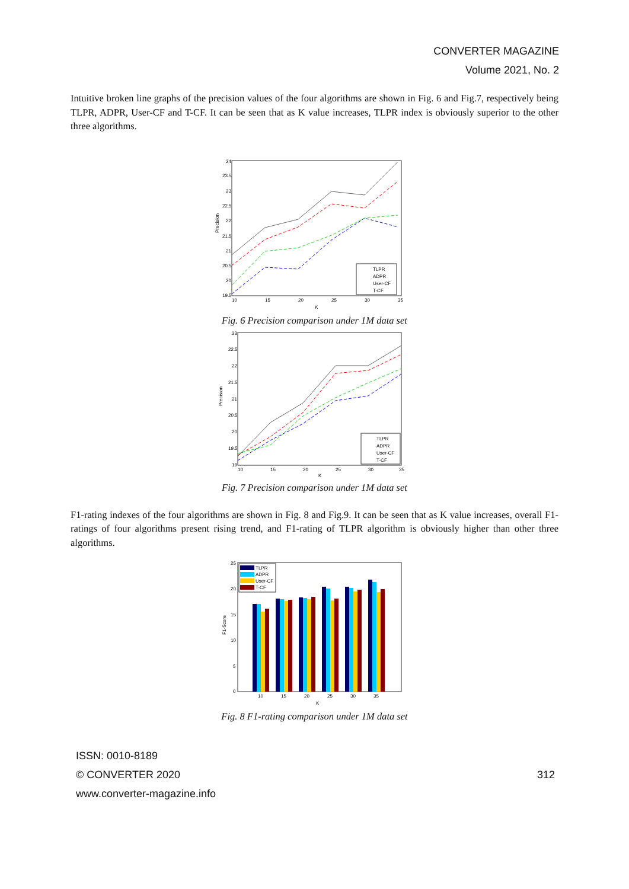CONVERTER MAGAZINE
Volume 2021, No. 2
Intuitive broken line graphs of the precision values of the four algorithms are shown in Fig. 6 and Fig.7, respectively being TLPR, ADPR, User-CF and T-CF. It can be seen that as K value increases, TLPR index is obviously superior to the other three algorithms.
Precision
24
23.5
23
22.5
22
21.5
21
20.5
20
19.5
10
15
20
25
30
35
K
TLPR
ADPR
User-CF
T-CF
Fig. 6 Precision comparison under 1M data set
Precision
23
22.5
22
21.5
21
20.5
20
19.5
19
10
15
20
25
30
35
K
TLPR
ADPR
User-CF
T-CF
Fig. 7 Precision comparison under 1M data set
F1-rating indexes of the four algorithms are shown in Fig. 8 and Fig.9. It can be seen that as K value increases, overall F1-ratings of four algorithms present rising trend, and F1-rating of TLPR algorithm is obviously higher than other three algorithms.
F1-Score
25
20
15
10
5
0
TLPR
ADPR
User-CF
T-CF
10
15
20
25
30
35
K
Fig. 8 F1-rating comparison under 1M data set
ISSN: 0010-8189
© CONVERTER 2020
www.converter-magazine.info
312